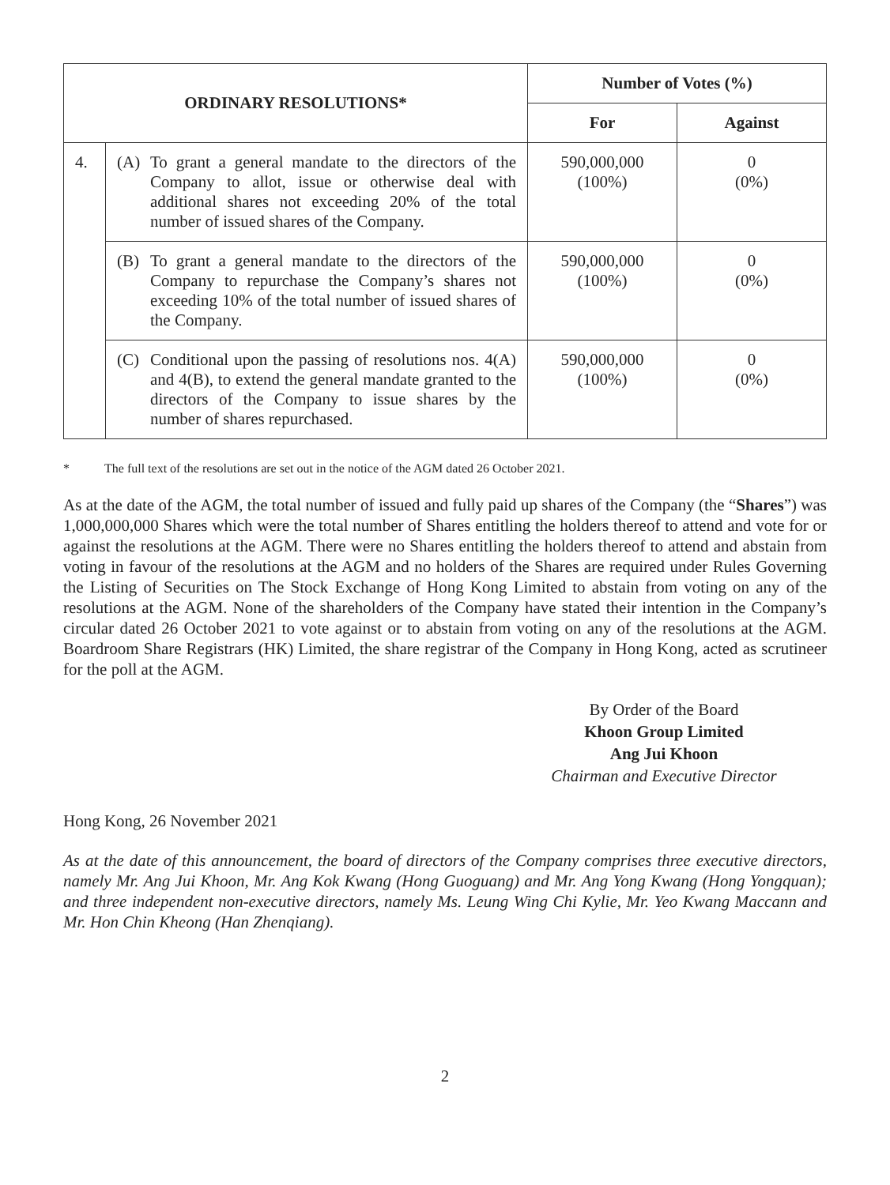| ORDINARY RESOLUTIONS* | | Number of Votes (%) | |
| --- | --- | --- | --- |
| | | For | Against |
| 4. | (A) To grant a general mandate to the directors of the Company to allot, issue or otherwise deal with additional shares not exceeding 20% of the total number of issued shares of the Company. | 590,000,000 (100%) | 0 (0%) |
| | (B) To grant a general mandate to the directors of the Company to repurchase the Company’s shares not exceeding 10% of the total number of issued shares of the Company. | 590,000,000 (100%) | 0 (0%) |
| | (C) Conditional upon the passing of resolutions nos. 4(A) and 4(B), to extend the general mandate granted to the directors of the Company to issue shares by the number of shares repurchased. | 590,000,000 (100%) | 0 (0%) |
* The full text of the resolutions are set out in the notice of the AGM dated 26 October 2021.
As at the date of the AGM, the total number of issued and fully paid up shares of the Company (the “Shares”) was 1,000,000,000 Shares which were the total number of Shares entitling the holders thereof to attend and vote for or against the resolutions at the AGM. There were no Shares entitling the holders thereof to attend and abstain from voting in favour of the resolutions at the AGM and no holders of the Shares are required under Rules Governing the Listing of Securities on The Stock Exchange of Hong Kong Limited to abstain from voting on any of the resolutions at the AGM. None of the shareholders of the Company have stated their intention in the Company’s circular dated 26 October 2021 to vote against or to abstain from voting on any of the resolutions at the AGM. Boardroom Share Registrars (HK) Limited, the share registrar of the Company in Hong Kong, acted as scrutineer for the poll at the AGM.
By Order of the Board
Khoon Group Limited
Ang Jui Khoon
Chairman and Executive Director
Hong Kong, 26 November 2021
As at the date of this announcement, the board of directors of the Company comprises three executive directors, namely Mr. Ang Jui Khoon, Mr. Ang Kok Kwang (Hong Guoguang) and Mr. Ang Yong Kwang (Hong Yongquan); and three independent non-executive directors, namely Ms. Leung Wing Chi Kylie, Mr. Yeo Kwang Maccann and Mr. Hon Chin Kheong (Han Zhenqiang).
2